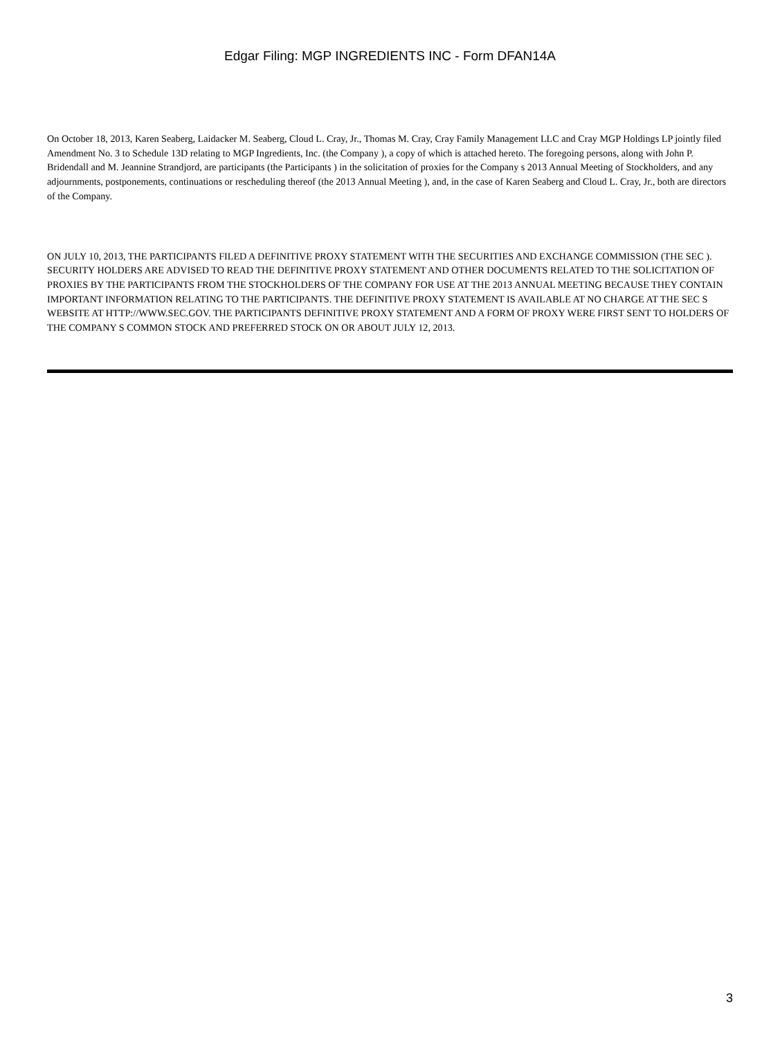Edgar Filing: MGP INGREDIENTS INC - Form DFAN14A
On October 18, 2013, Karen Seaberg, Laidacker M. Seaberg, Cloud L. Cray, Jr., Thomas M. Cray, Cray Family Management LLC and Cray MGP Holdings LP jointly filed Amendment No. 3 to Schedule 13D relating to MGP Ingredients, Inc. (the Company ), a copy of which is attached hereto. The foregoing persons, along with John P. Bridendall and M. Jeannine Strandjord, are participants (the Participants ) in the solicitation of proxies for the Company s 2013 Annual Meeting of Stockholders, and any adjournments, postponements, continuations or rescheduling thereof (the 2013 Annual Meeting ), and, in the case of Karen Seaberg and Cloud L. Cray, Jr., both are directors of the Company.
ON JULY 10, 2013, THE PARTICIPANTS FILED A DEFINITIVE PROXY STATEMENT WITH THE SECURITIES AND EXCHANGE COMMISSION (THE SEC ). SECURITY HOLDERS ARE ADVISED TO READ THE DEFINITIVE PROXY STATEMENT AND OTHER DOCUMENTS RELATED TO THE SOLICITATION OF PROXIES BY THE PARTICIPANTS FROM THE STOCKHOLDERS OF THE COMPANY FOR USE AT THE 2013 ANNUAL MEETING BECAUSE THEY CONTAIN IMPORTANT INFORMATION RELATING TO THE PARTICIPANTS. THE DEFINITIVE PROXY STATEMENT IS AVAILABLE AT NO CHARGE AT THE SEC S WEBSITE AT HTTP://WWW.SEC.GOV. THE PARTICIPANTS DEFINITIVE PROXY STATEMENT AND A FORM OF PROXY WERE FIRST SENT TO HOLDERS OF THE COMPANY S COMMON STOCK AND PREFERRED STOCK ON OR ABOUT JULY 12, 2013.
3